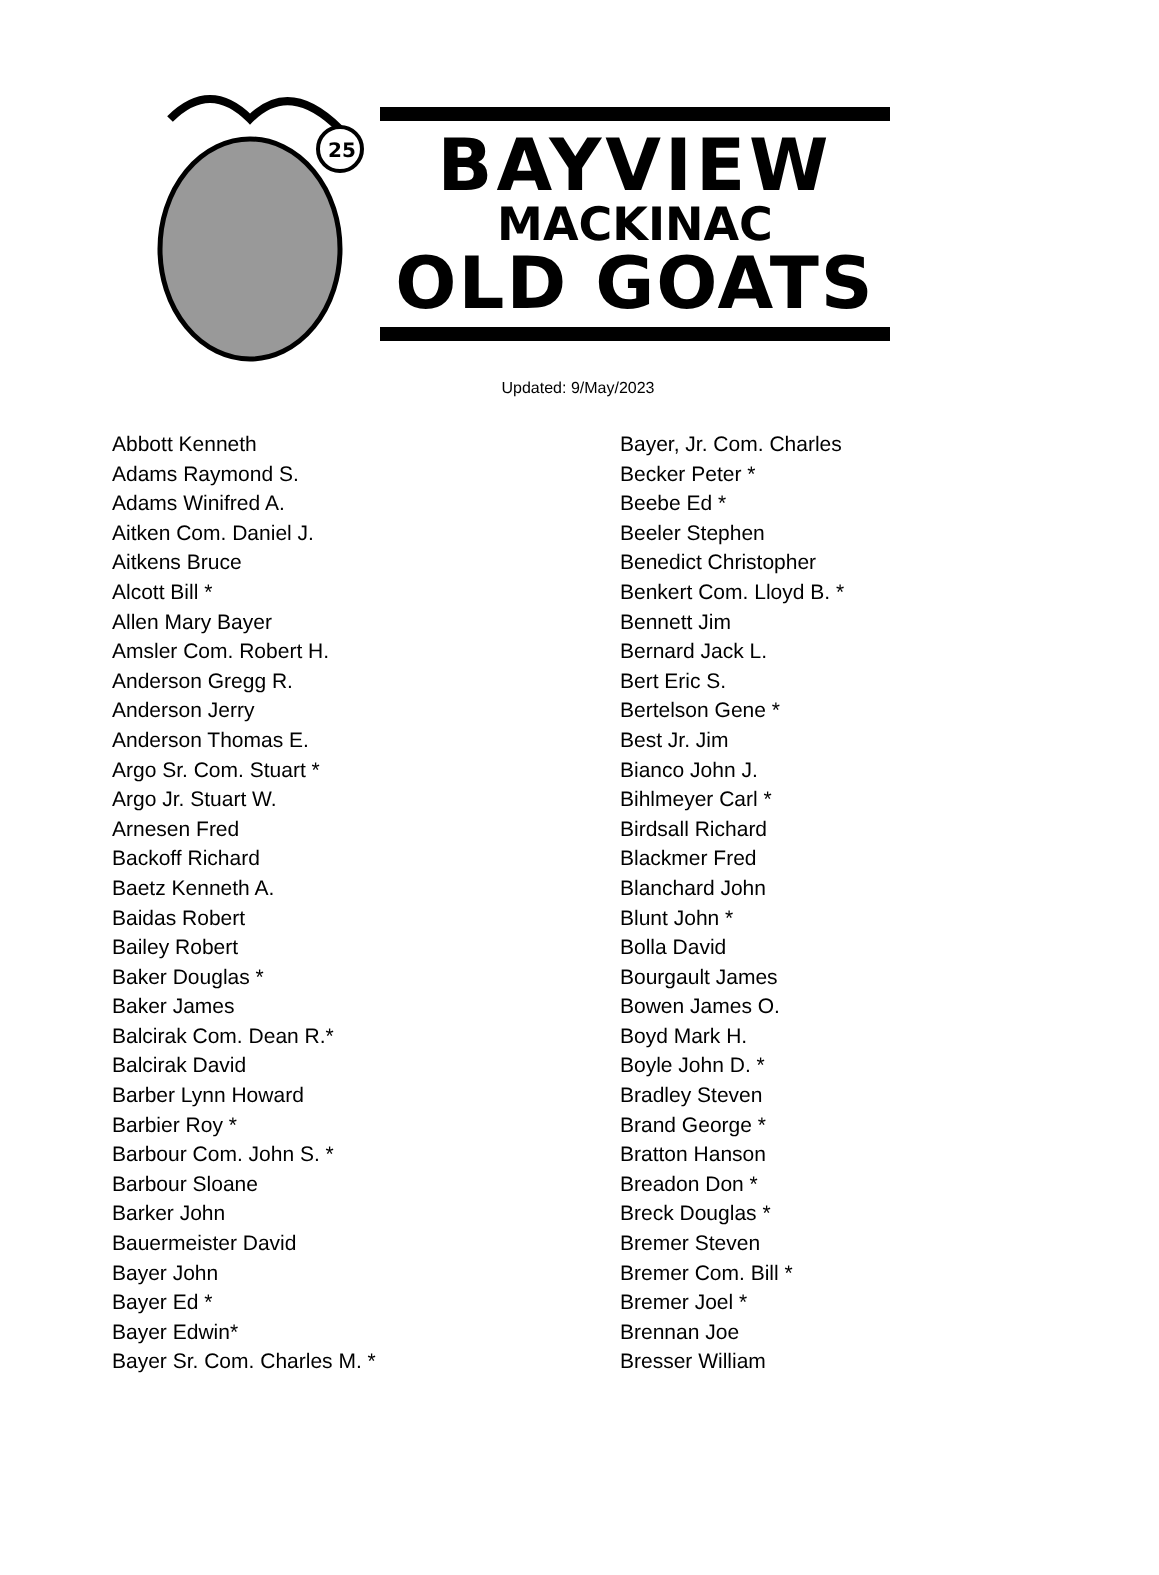25
BAYVIEW
MACKINAC
OLD GOATS
Updated: 9/May/2023
Abbott Kenneth
Adams Raymond S.
Adams Winifred A.
Aitken Com. Daniel J.
Aitkens Bruce
Alcott Bill *
Allen Mary Bayer
Amsler Com. Robert H.
Anderson Gregg R.
Anderson Jerry
Anderson Thomas E.
Argo Sr. Com. Stuart *
Argo Jr. Stuart W.
Arnesen Fred
Backoff Richard
Baetz Kenneth A.
Baidas Robert
Bailey Robert
Baker Douglas *
Baker James
Balcirak Com. Dean R.*
Balcirak David
Barber Lynn Howard
Barbier Roy *
Barbour Com. John S. *
Barbour Sloane
Barker John
Bauermeister David
Bayer John
Bayer Ed *
Bayer Edwin*
Bayer Sr. Com. Charles M. *
Bayer, Jr. Com. Charles
Becker Peter *
Beebe Ed *
Beeler Stephen
Benedict Christopher
Benkert Com. Lloyd B. *
Bennett Jim
Bernard Jack L.
Bert Eric S.
Bertelson Gene *
Best Jr. Jim
Bianco John J.
Bihlmeyer Carl *
Birdsall Richard
Blackmer Fred
Blanchard John
Blunt John *
Bolla David
Bourgault James
Bowen James O.
Boyd Mark H.
Boyle John D. *
Bradley Steven
Brand George *
Bratton Hanson
Breadon Don *
Breck Douglas *
Bremer Steven
Bremer Com. Bill *
Bremer Joel *
Brennan Joe
Bresser William